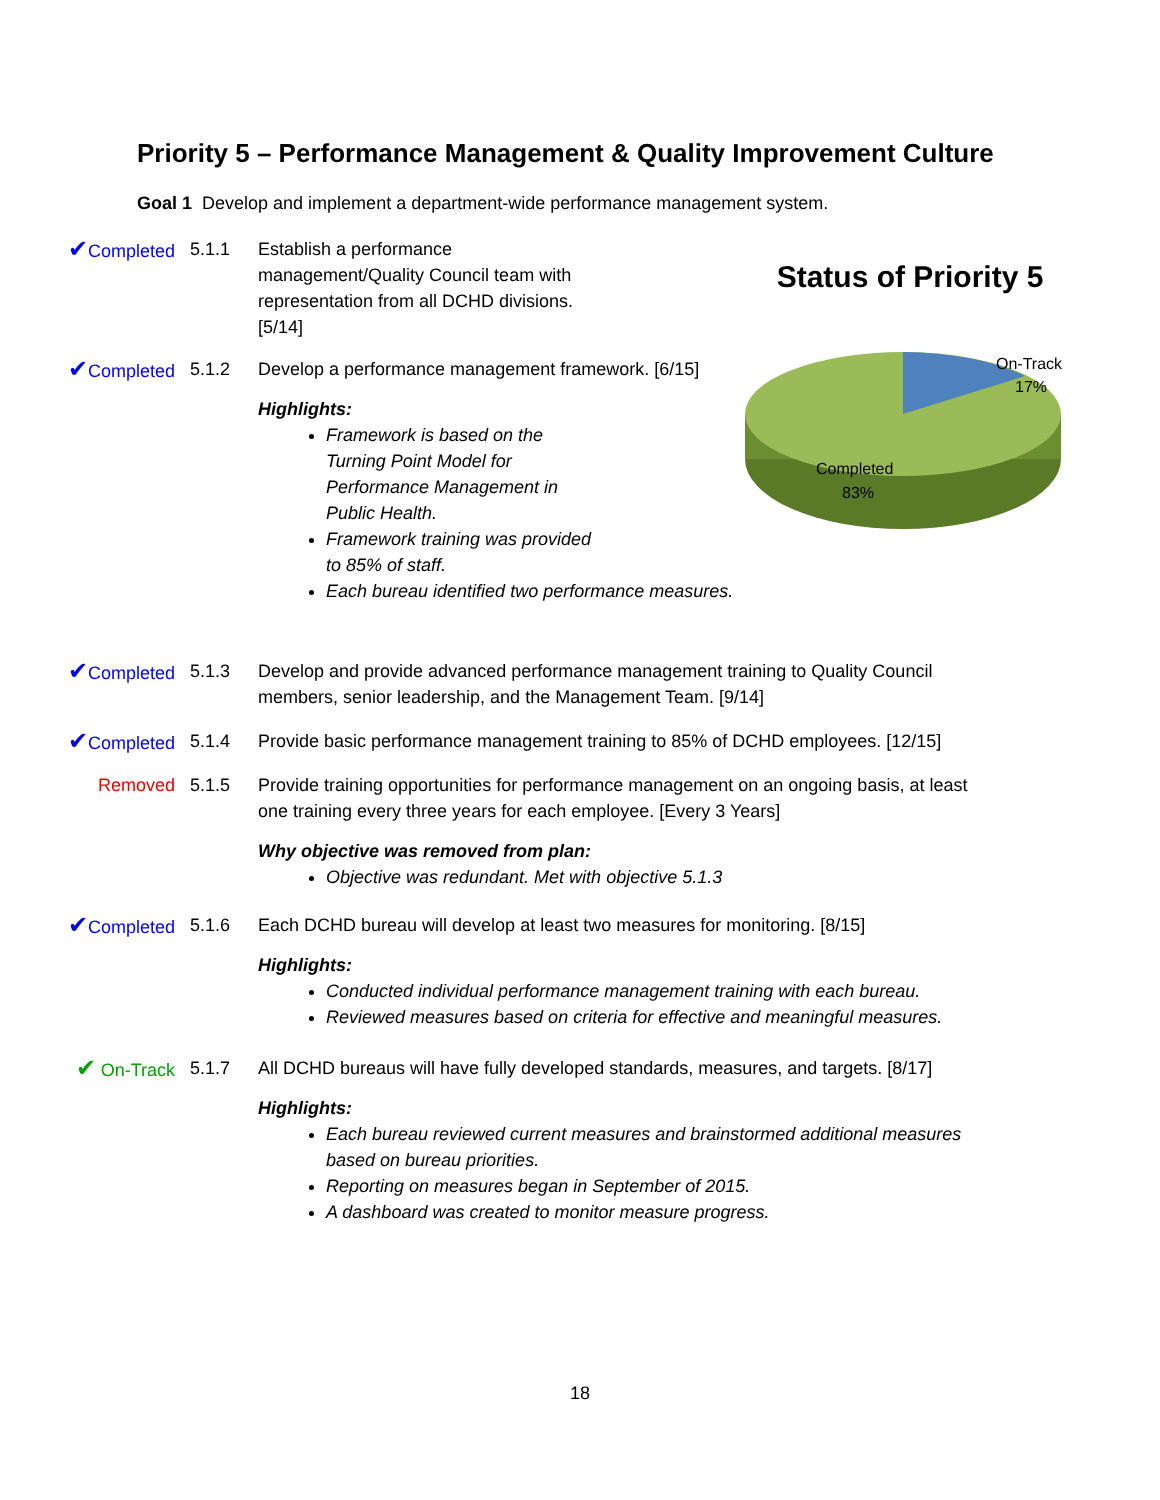Priority 5 – Performance Management & Quality Improvement Culture
Goal 1 Develop and implement a department-wide performance management system.
✔Completed 5.1.1 Establish a performance management/Quality Council team with representation from all DCHD divisions. [5/14]
Status of Priority 5
On-Track
17%
Completed
83%
✔Completed 5.1.2 Develop a performance management framework. [6/15]
Highlights:
Framework is based on the
Turning Point Model for
Performance Management in
Public Health.
Framework training was provided
to 85% of staff.
Each bureau identified two performance measures.
✔Completed 5.1.3 Develop and provide advanced performance management training to Quality Council members, senior leadership, and the Management Team. [9/14]
✔Completed 5.1.4 Provide basic performance management training to 85% of DCHD employees. [12/15]
Removed 5.1.5 Provide training opportunities for performance management on an ongoing basis, at least one training every three years for each employee. [Every 3 Years]
Why objective was removed from plan:
Objective was redundant. Met with objective 5.1.3
✔Completed 5.1.6 Each DCHD bureau will develop at least two measures for monitoring. [8/15]
Highlights:
Conducted individual performance management training with each bureau.
Reviewed measures based on criteria for effective and meaningful measures.
✔ On-Track 5.1.7 All DCHD bureaus will have fully developed standards, measures, and targets. [8/17]
Highlights:
Each bureau reviewed current measures and brainstormed additional measures based on bureau priorities.
Reporting on measures began in September of 2015.
A dashboard was created to monitor measure progress.
18